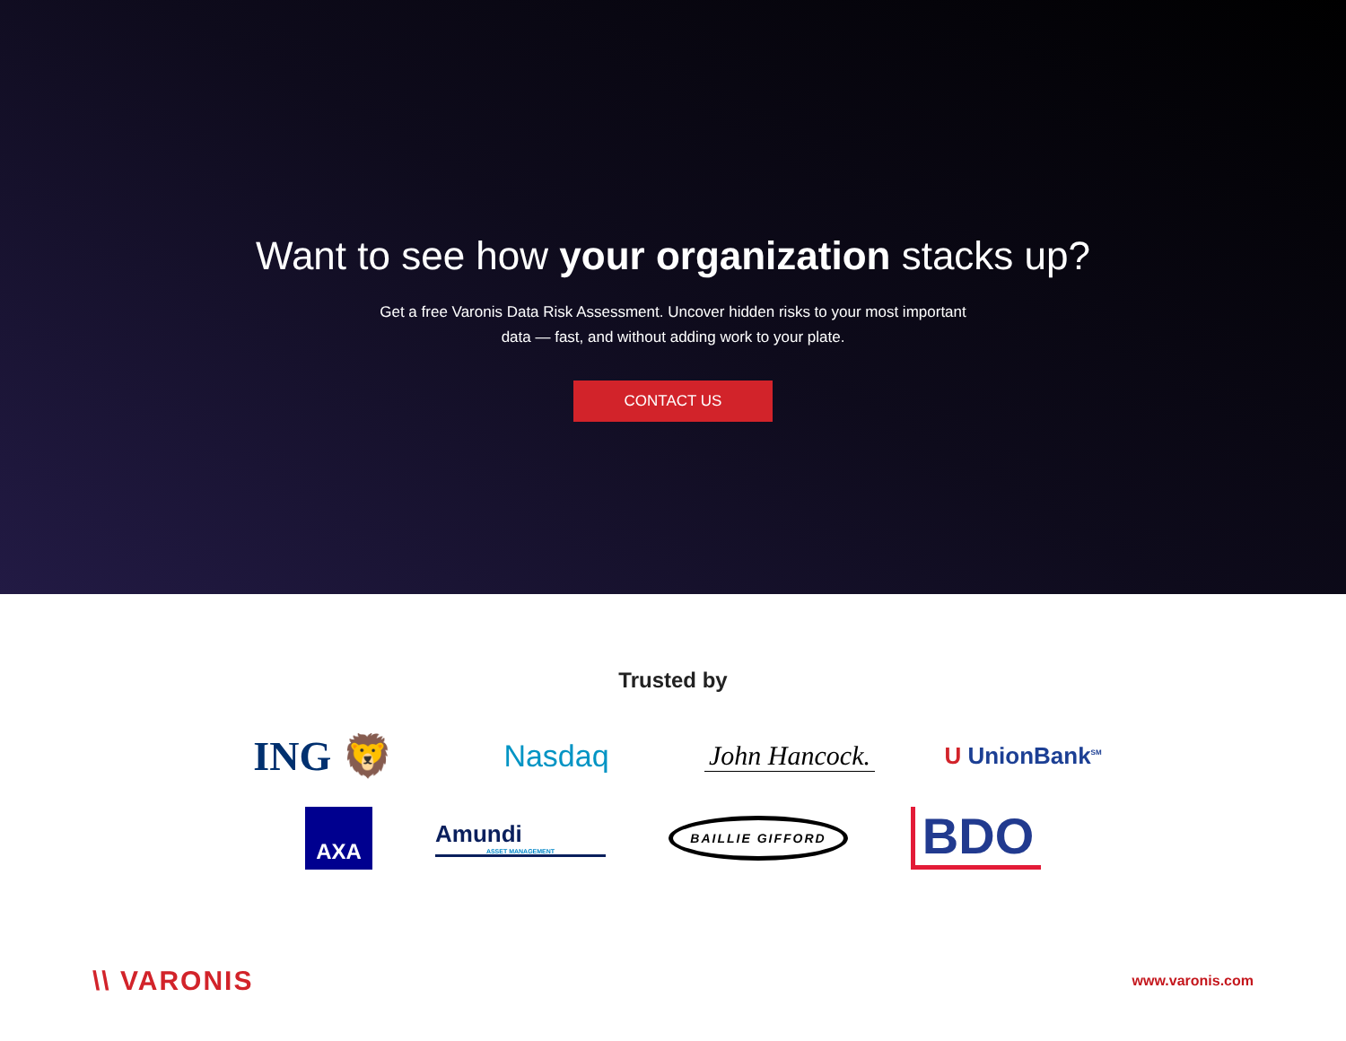Want to see how your organization stacks up?
Get a free Varonis Data Risk Assessment. Uncover hidden risks to your most important data — fast, and without adding work to your plate.
CONTACT US
Trusted by
ING 🦁
Nasdaq
John Hancock.
U UnionBank<sup>SM</sup>
AXA
Amundi
ASSET MANAGEMENT
BAILLIE GIFFORD
BDO
\\ VARONIS
www.varonis.com